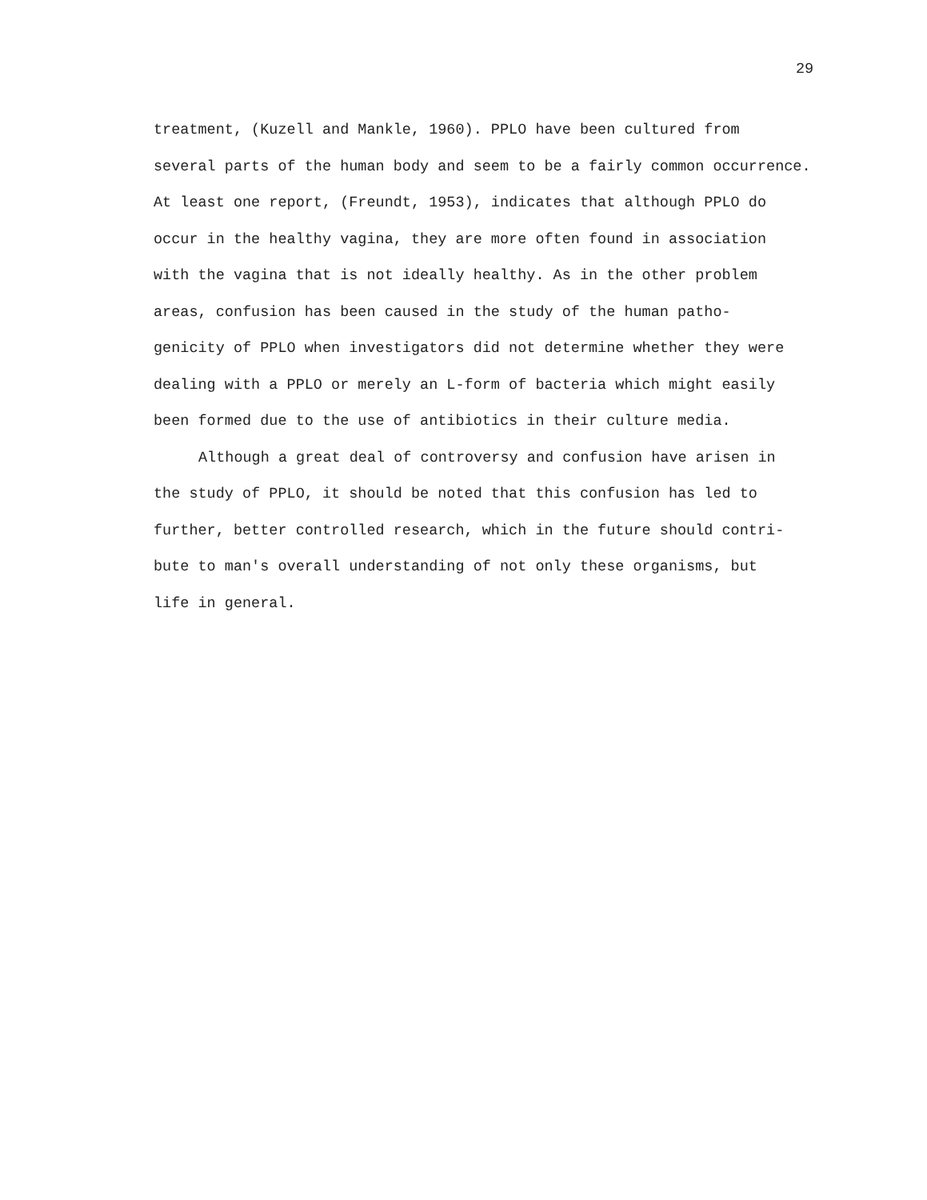29
treatment, (Kuzell and Mankle, 1960). PPLO have been cultured from
several parts of the human body and seem to be a fairly common occurrence.
At least one report, (Freundt, 1953), indicates that although PPLO do
occur in the healthy vagina, they are more often found in association
with the vagina that is not ideally healthy. As in the other problem
areas, confusion has been caused in the study of the human patho-
genicity of PPLO when investigators did not determine whether they were
dealing with a PPLO or merely an L-form of bacteria which might easily
been formed due to the use of antibiotics in their culture media.
Although a great deal of controversy and confusion have arisen in
the study of PPLO, it should be noted that this confusion has led to
further, better controlled research, which in the future should contri-
bute to man's overall understanding of not only these organisms, but
life in general.